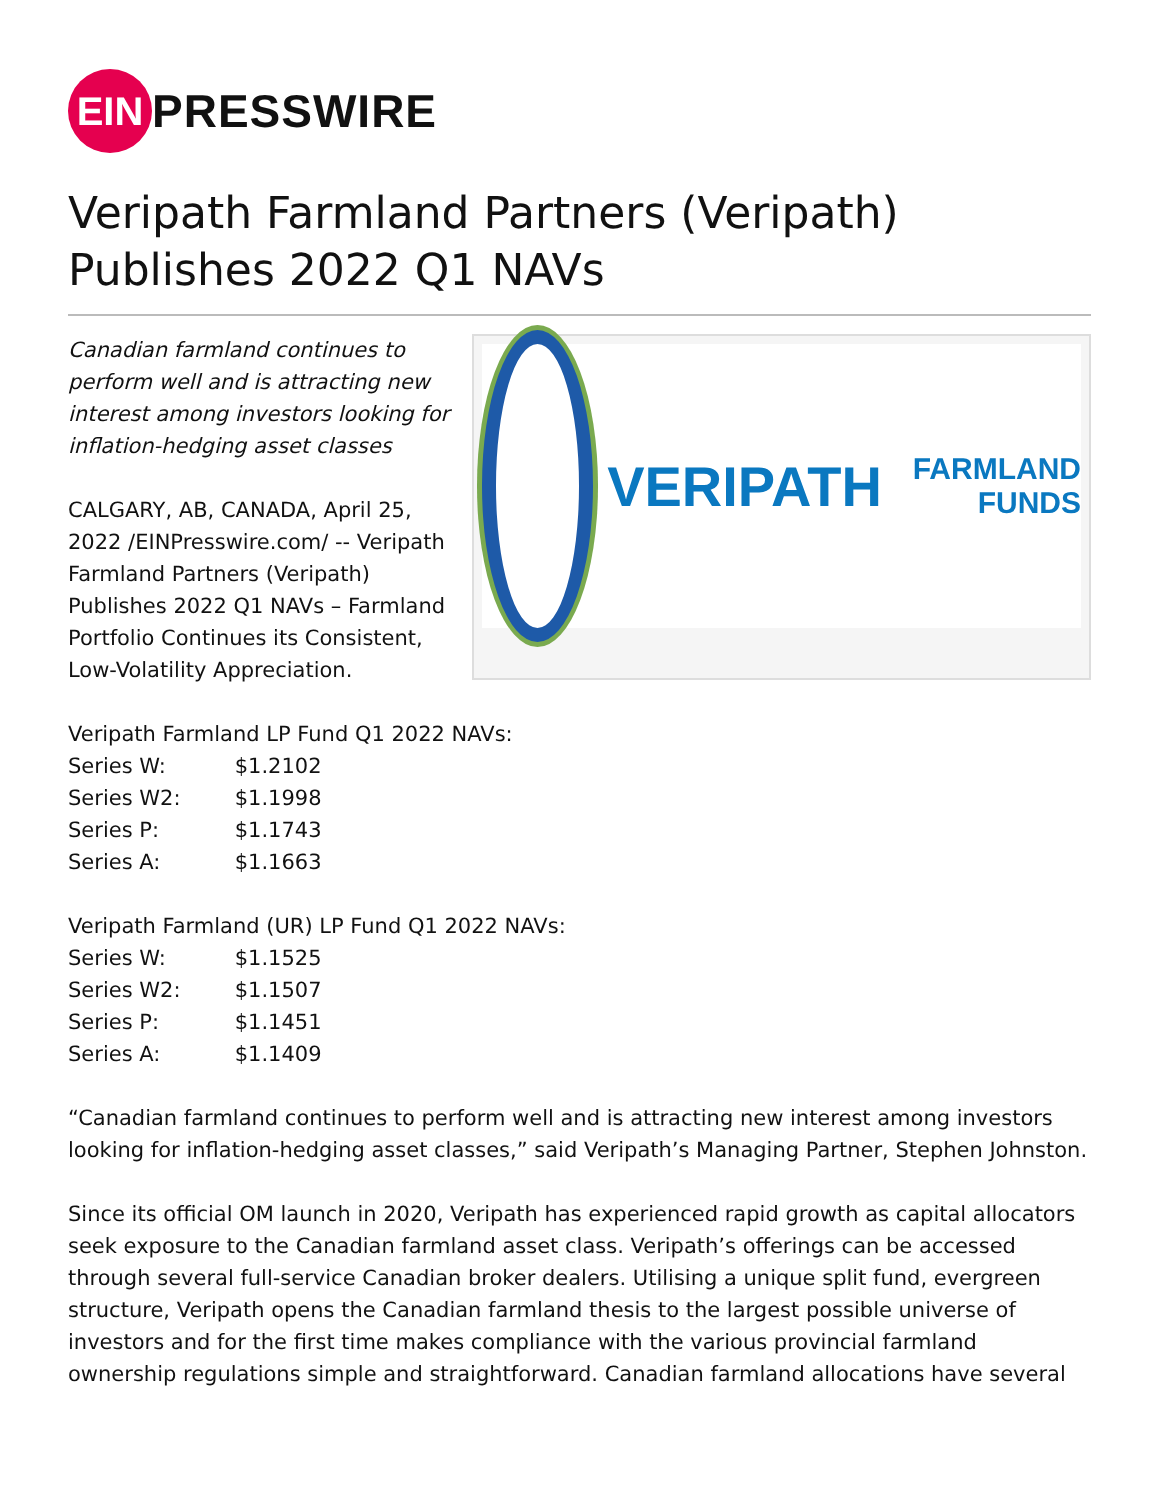EIN
PRESSWIRE
Veripath Farmland Partners (Veripath) Publishes 2022 Q1 NAVs
Canadian farmland continues to perform well and is attracting new interest among investors looking for inflation-hedging asset classes
CALGARY, AB, CANADA, April 25, 2022 /EINPresswire.com/ -- Veripath Farmland Partners (Veripath) Publishes 2022 Q1 NAVs – Farmland Portfolio Continues its Consistent, Low-Volatility Appreciation.
VERIPATH
FARMLAND FUNDS
Veripath Farmland LP Fund Q1 2022 NAVs:
Series W: $1.2102
Series W2: $1.1998
Series P: $1.1743
Series A: $1.1663
Veripath Farmland (UR) LP Fund Q1 2022 NAVs:
Series W: $1.1525
Series W2: $1.1507
Series P: $1.1451
Series A: $1.1409
“Canadian farmland continues to perform well and is attracting new interest among investors looking for inflation-hedging asset classes,” said Veripath’s Managing Partner, Stephen Johnston.
Since its official OM launch in 2020, Veripath has experienced rapid growth as capital allocators seek exposure to the Canadian farmland asset class. Veripath’s offerings can be accessed through several full-service Canadian broker dealers. Utilising a unique split fund, evergreen structure, Veripath opens the Canadian farmland thesis to the largest possible universe of investors and for the first time makes compliance with the various provincial farmland ownership regulations simple and straightforward. Canadian farmland allocations have several